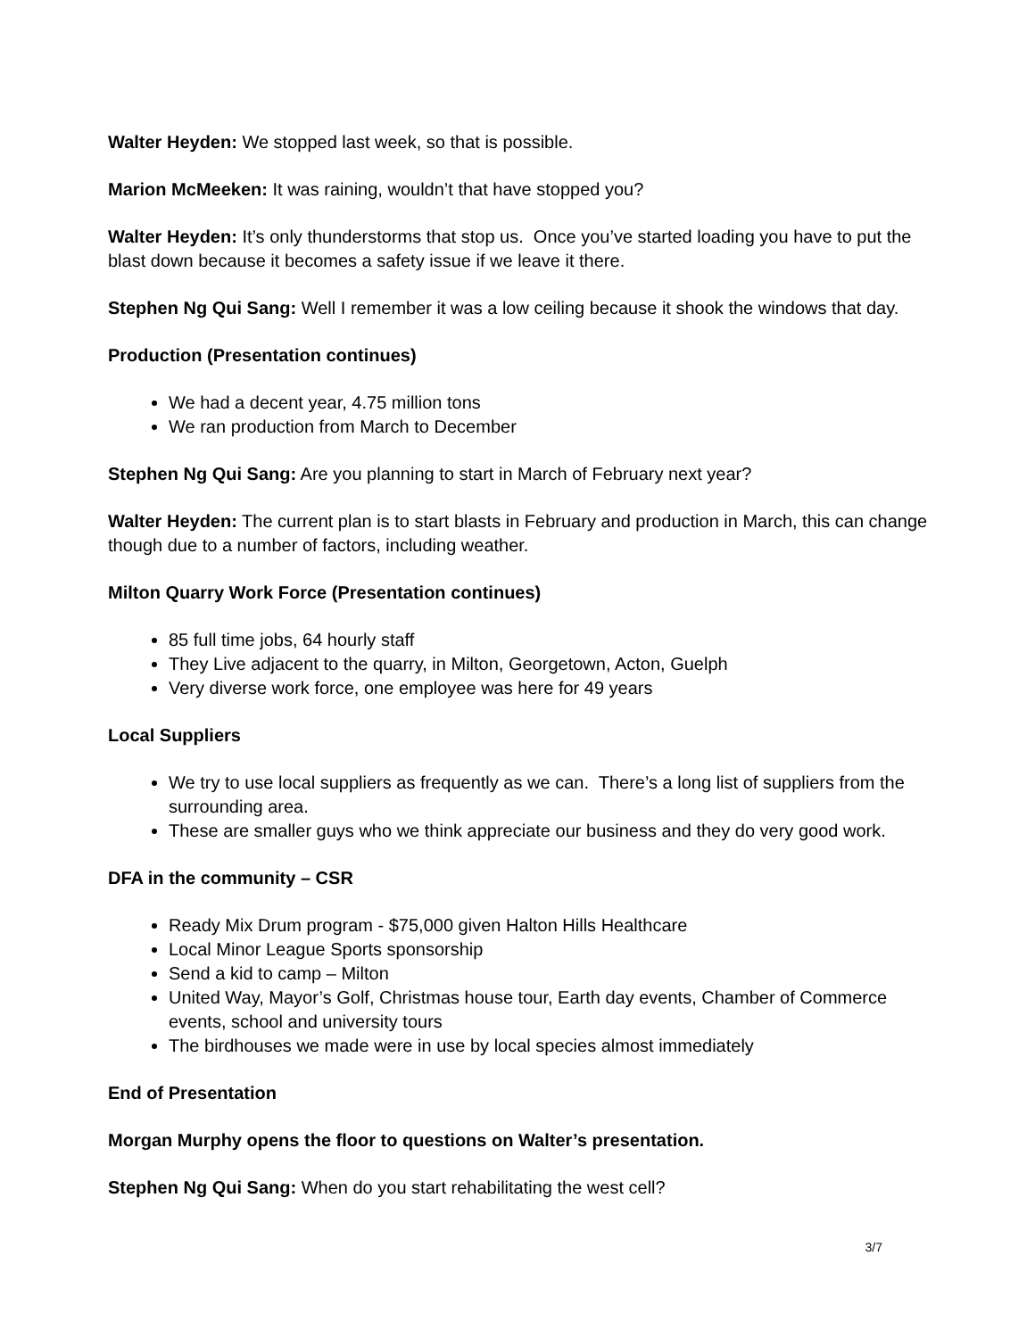Walter Heyden: We stopped last week, so that is possible.
Marion McMeeken: It was raining, wouldn’t that have stopped you?
Walter Heyden: It’s only thunderstorms that stop us. Once you’ve started loading you have to put the blast down because it becomes a safety issue if we leave it there.
Stephen Ng Qui Sang: Well I remember it was a low ceiling because it shook the windows that day.
Production (Presentation continues)
We had a decent year, 4.75 million tons
We ran production from March to December
Stephen Ng Qui Sang: Are you planning to start in March of February next year?
Walter Heyden: The current plan is to start blasts in February and production in March, this can change though due to a number of factors, including weather.
Milton Quarry Work Force (Presentation continues)
85 full time jobs, 64 hourly staff
They Live adjacent to the quarry, in Milton, Georgetown, Acton, Guelph
Very diverse work force, one employee was here for 49 years
Local Suppliers
We try to use local suppliers as frequently as we can. There’s a long list of suppliers from the surrounding area.
These are smaller guys who we think appreciate our business and they do very good work.
DFA in the community – CSR
Ready Mix Drum program - $75,000 given Halton Hills Healthcare
Local Minor League Sports sponsorship
Send a kid to camp – Milton
United Way, Mayor’s Golf, Christmas house tour, Earth day events, Chamber of Commerce events, school and university tours
The birdhouses we made were in use by local species almost immediately
End of Presentation
Morgan Murphy opens the floor to questions on Walter’s presentation.
Stephen Ng Qui Sang: When do you start rehabilitating the west cell?
3/7